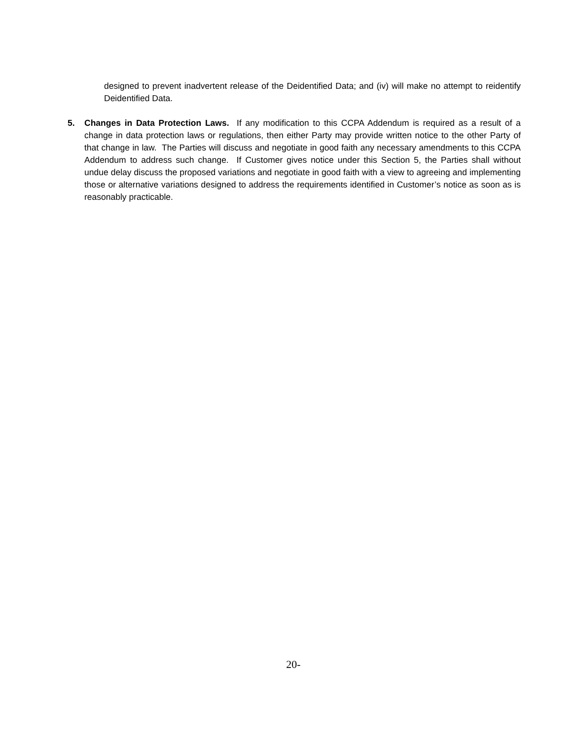designed to prevent inadvertent release of the Deidentified Data; and (iv) will make no attempt to reidentify Deidentified Data.
5. Changes in Data Protection Laws. If any modification to this CCPA Addendum is required as a result of a change in data protection laws or regulations, then either Party may provide written notice to the other Party of that change in law. The Parties will discuss and negotiate in good faith any necessary amendments to this CCPA Addendum to address such change. If Customer gives notice under this Section 5, the Parties shall without undue delay discuss the proposed variations and negotiate in good faith with a view to agreeing and implementing those or alternative variations designed to address the requirements identified in Customer’s notice as soon as is reasonably practicable.
20-